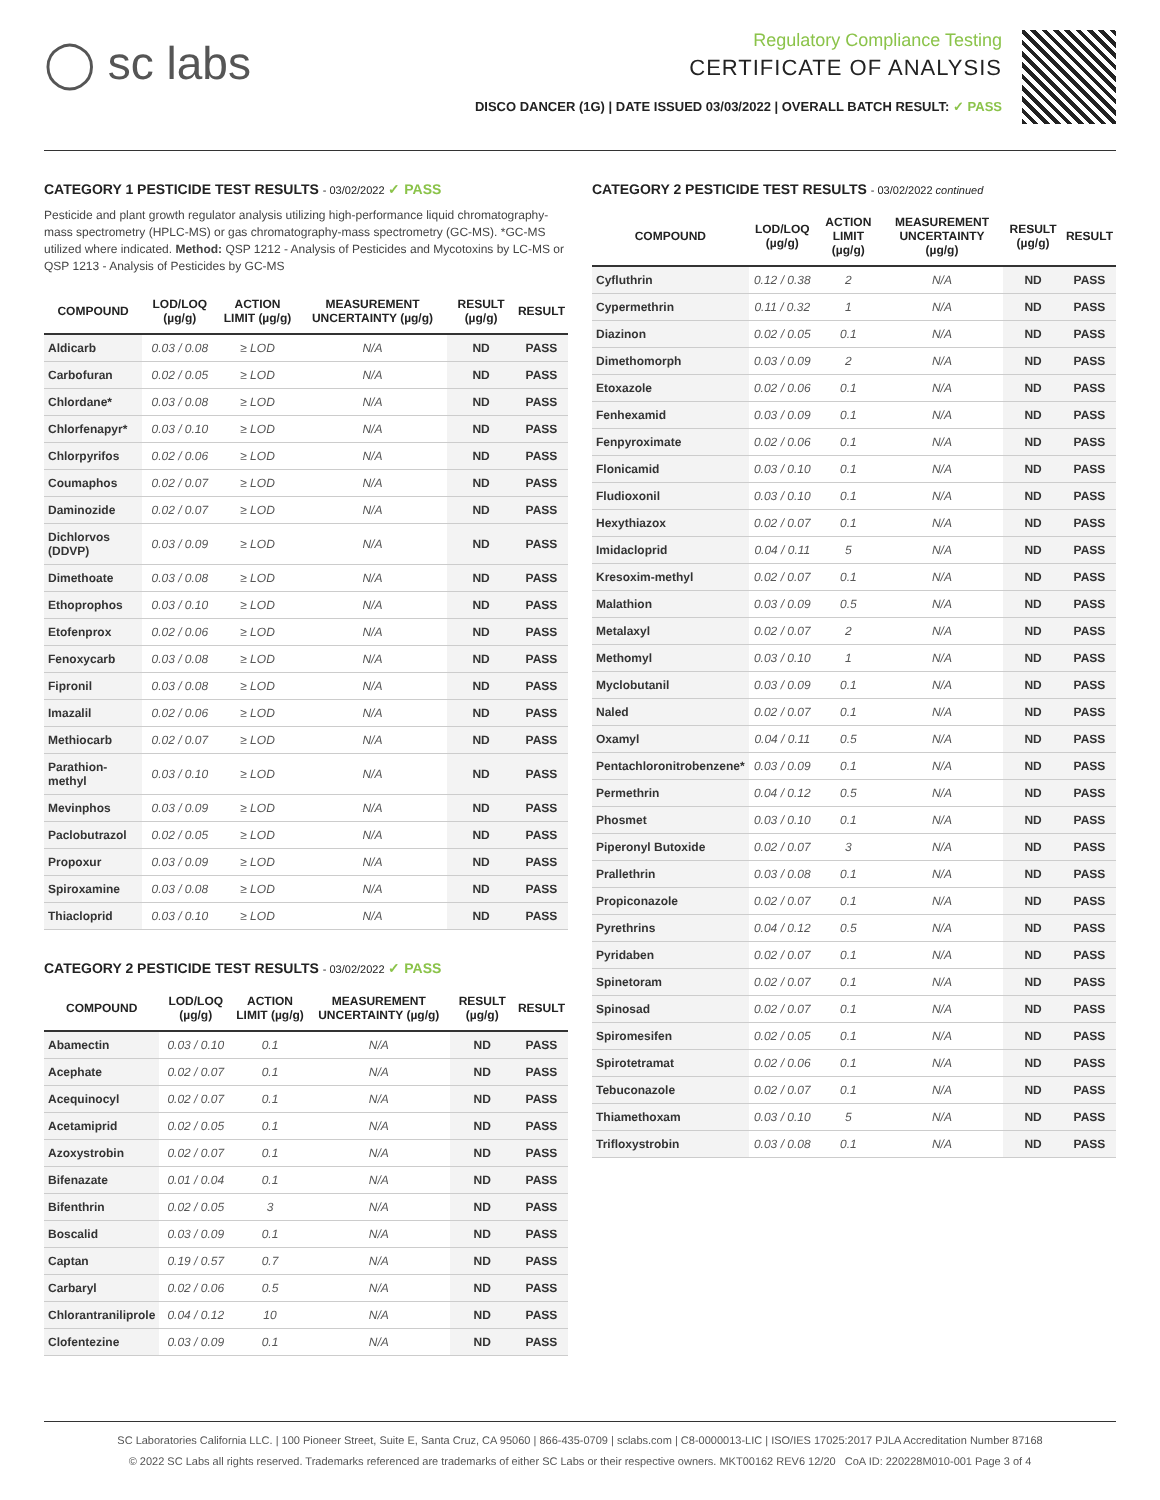◯ sc labs
Regulatory Compliance Testing
CERTIFICATE OF ANALYSIS
DISCO DANCER (1G) | DATE ISSUED 03/03/2022 | OVERALL BATCH RESULT: ✓ PASS
CATEGORY 1 PESTICIDE TEST RESULTS - 03/02/2022 ✓ PASS
Pesticide and plant growth regulator analysis utilizing high-performance liquid chromatography-mass spectrometry (HPLC-MS) or gas chromatography-mass spectrometry (GC-MS). *GC-MS utilized where indicated. Method: QSP 1212 - Analysis of Pesticides and Mycotoxins by LC-MS or QSP 1213 - Analysis of Pesticides by GC-MS
| COMPOUND | LOD/LOQ (µg/g) | ACTION LIMIT (µg/g) | MEASUREMENT UNCERTAINTY (µg/g) | RESULT (µg/g) | RESULT |
| --- | --- | --- | --- | --- | --- |
| Aldicarb | 0.03 / 0.08 | ≥ LOD | N/A | ND | PASS |
| Carbofuran | 0.02 / 0.05 | ≥ LOD | N/A | ND | PASS |
| Chlordane* | 0.03 / 0.08 | ≥ LOD | N/A | ND | PASS |
| Chlorfenapyr* | 0.03 / 0.10 | ≥ LOD | N/A | ND | PASS |
| Chlorpyrifos | 0.02 / 0.06 | ≥ LOD | N/A | ND | PASS |
| Coumaphos | 0.02 / 0.07 | ≥ LOD | N/A | ND | PASS |
| Daminozide | 0.02 / 0.07 | ≥ LOD | N/A | ND | PASS |
| Dichlorvos (DDVP) | 0.03 / 0.09 | ≥ LOD | N/A | ND | PASS |
| Dimethoate | 0.03 / 0.08 | ≥ LOD | N/A | ND | PASS |
| Ethoprophos | 0.03 / 0.10 | ≥ LOD | N/A | ND | PASS |
| Etofenprox | 0.02 / 0.06 | ≥ LOD | N/A | ND | PASS |
| Fenoxycarb | 0.03 / 0.08 | ≥ LOD | N/A | ND | PASS |
| Fipronil | 0.03 / 0.08 | ≥ LOD | N/A | ND | PASS |
| Imazalil | 0.02 / 0.06 | ≥ LOD | N/A | ND | PASS |
| Methiocarb | 0.02 / 0.07 | ≥ LOD | N/A | ND | PASS |
| Parathion-methyl | 0.03 / 0.10 | ≥ LOD | N/A | ND | PASS |
| Mevinphos | 0.03 / 0.09 | ≥ LOD | N/A | ND | PASS |
| Paclobutrazol | 0.02 / 0.05 | ≥ LOD | N/A | ND | PASS |
| Propoxur | 0.03 / 0.09 | ≥ LOD | N/A | ND | PASS |
| Spiroxamine | 0.03 / 0.08 | ≥ LOD | N/A | ND | PASS |
| Thiacloprid | 0.03 / 0.10 | ≥ LOD | N/A | ND | PASS |
CATEGORY 2 PESTICIDE TEST RESULTS - 03/02/2022 ✓ PASS
| COMPOUND | LOD/LOQ (µg/g) | ACTION LIMIT (µg/g) | MEASUREMENT UNCERTAINTY (µg/g) | RESULT (µg/g) | RESULT |
| --- | --- | --- | --- | --- | --- |
| Abamectin | 0.03 / 0.10 | 0.1 | N/A | ND | PASS |
| Acephate | 0.02 / 0.07 | 0.1 | N/A | ND | PASS |
| Acequinocyl | 0.02 / 0.07 | 0.1 | N/A | ND | PASS |
| Acetamiprid | 0.02 / 0.05 | 0.1 | N/A | ND | PASS |
| Azoxystrobin | 0.02 / 0.07 | 0.1 | N/A | ND | PASS |
| Bifenazate | 0.01 / 0.04 | 0.1 | N/A | ND | PASS |
| Bifenthrin | 0.02 / 0.05 | 3 | N/A | ND | PASS |
| Boscalid | 0.03 / 0.09 | 0.1 | N/A | ND | PASS |
| Captan | 0.19 / 0.57 | 0.7 | N/A | ND | PASS |
| Carbaryl | 0.02 / 0.06 | 0.5 | N/A | ND | PASS |
| Chlorantraniliprole | 0.04 / 0.12 | 10 | N/A | ND | PASS |
| Clofentezine | 0.03 / 0.09 | 0.1 | N/A | ND | PASS |
CATEGORY 2 PESTICIDE TEST RESULTS - 03/02/2022 continued
| COMPOUND | LOD/LOQ (µg/g) | ACTION LIMIT (µg/g) | MEASUREMENT UNCERTAINTY (µg/g) | RESULT (µg/g) | RESULT |
| --- | --- | --- | --- | --- | --- |
| Cyfluthrin | 0.12 / 0.38 | 2 | N/A | ND | PASS |
| Cypermethrin | 0.11 / 0.32 | 1 | N/A | ND | PASS |
| Diazinon | 0.02 / 0.05 | 0.1 | N/A | ND | PASS |
| Dimethomorph | 0.03 / 0.09 | 2 | N/A | ND | PASS |
| Etoxazole | 0.02 / 0.06 | 0.1 | N/A | ND | PASS |
| Fenhexamid | 0.03 / 0.09 | 0.1 | N/A | ND | PASS |
| Fenpyroximate | 0.02 / 0.06 | 0.1 | N/A | ND | PASS |
| Flonicamid | 0.03 / 0.10 | 0.1 | N/A | ND | PASS |
| Fludioxonil | 0.03 / 0.10 | 0.1 | N/A | ND | PASS |
| Hexythiazox | 0.02 / 0.07 | 0.1 | N/A | ND | PASS |
| Imidacloprid | 0.04 / 0.11 | 5 | N/A | ND | PASS |
| Kresoxim-methyl | 0.02 / 0.07 | 0.1 | N/A | ND | PASS |
| Malathion | 0.03 / 0.09 | 0.5 | N/A | ND | PASS |
| Metalaxyl | 0.02 / 0.07 | 2 | N/A | ND | PASS |
| Methomyl | 0.03 / 0.10 | 1 | N/A | ND | PASS |
| Myclobutanil | 0.03 / 0.09 | 0.1 | N/A | ND | PASS |
| Naled | 0.02 / 0.07 | 0.1 | N/A | ND | PASS |
| Oxamyl | 0.04 / 0.11 | 0.5 | N/A | ND | PASS |
| Pentachloronitrobenzene* | 0.03 / 0.09 | 0.1 | N/A | ND | PASS |
| Permethrin | 0.04 / 0.12 | 0.5 | N/A | ND | PASS |
| Phosmet | 0.03 / 0.10 | 0.1 | N/A | ND | PASS |
| Piperonyl Butoxide | 0.02 / 0.07 | 3 | N/A | ND | PASS |
| Prallethrin | 0.03 / 0.08 | 0.1 | N/A | ND | PASS |
| Propiconazole | 0.02 / 0.07 | 0.1 | N/A | ND | PASS |
| Pyrethrins | 0.04 / 0.12 | 0.5 | N/A | ND | PASS |
| Pyridaben | 0.02 / 0.07 | 0.1 | N/A | ND | PASS |
| Spinetoram | 0.02 / 0.07 | 0.1 | N/A | ND | PASS |
| Spinosad | 0.02 / 0.07 | 0.1 | N/A | ND | PASS |
| Spiromesifen | 0.02 / 0.05 | 0.1 | N/A | ND | PASS |
| Spirotetramat | 0.02 / 0.06 | 0.1 | N/A | ND | PASS |
| Tebuconazole | 0.02 / 0.07 | 0.1 | N/A | ND | PASS |
| Thiamethoxam | 0.03 / 0.10 | 5 | N/A | ND | PASS |
| Trifloxystrobin | 0.03 / 0.08 | 0.1 | N/A | ND | PASS |
SC Laboratories California LLC. | 100 Pioneer Street, Suite E, Santa Cruz, CA 95060 | 866-435-0709 | sclabs.com | C8-0000013-LIC | ISO/IES 17025:2017 PJLA Accreditation Number 87168
© 2022 SC Labs all rights reserved. Trademarks referenced are trademarks of either SC Labs or their respective owners. MKT00162 REV6 12/20 CoA ID: 220228M010-001 Page 3 of 4